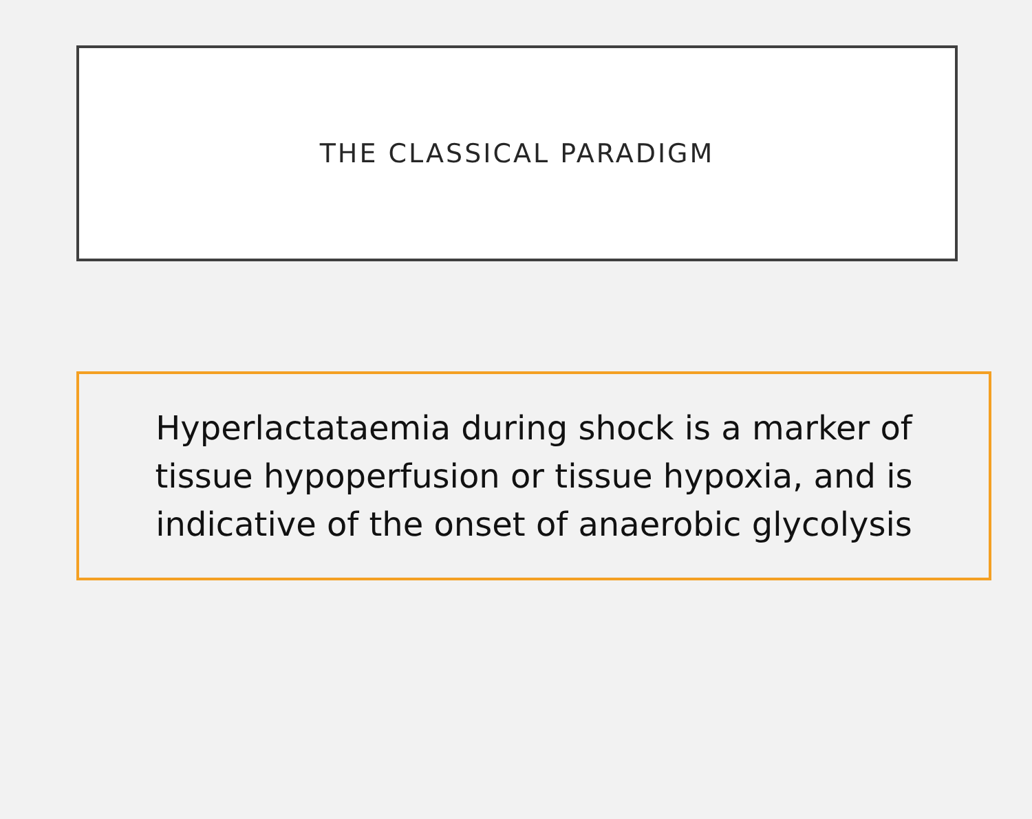THE CLASSICAL PARADIGM
Hyperlactataemia during shock is a marker of tissue hypoperfusion or tissue hypoxia, and is indicative of the onset of anaerobic glycolysis